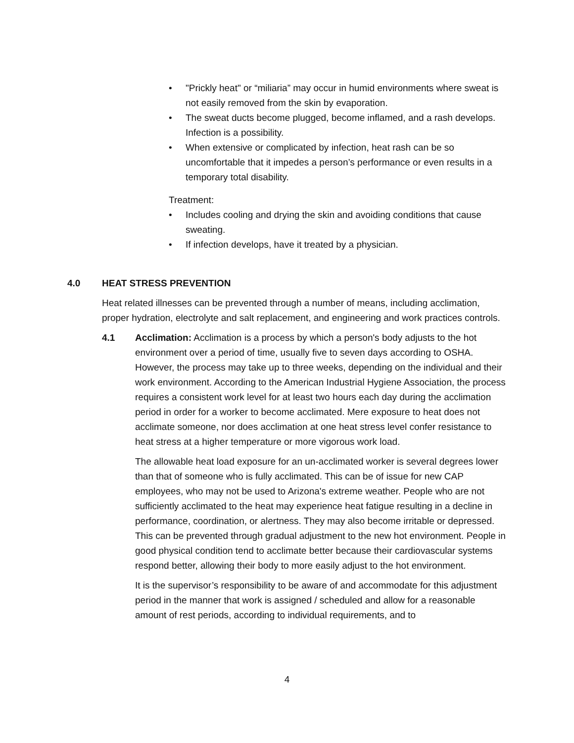• "Prickly heat" or “miliaria” may occur in humid environments where sweat is not easily removed from the skin by evaporation.
• The sweat ducts become plugged, become inflamed, and a rash develops. Infection is a possibility.
• When extensive or complicated by infection, heat rash can be so uncomfortable that it impedes a person’s performance or even results in a temporary total disability.
Treatment:
• Includes cooling and drying the skin and avoiding conditions that cause sweating.
• If infection develops, have it treated by a physician.
4.0 HEAT STRESS PREVENTION
Heat related illnesses can be prevented through a number of means, including acclimation, proper hydration, electrolyte and salt replacement, and engineering and work practices controls.
4.1 Acclimation: Acclimation is a process by which a person's body adjusts to the hot environment over a period of time, usually five to seven days according to OSHA. However, the process may take up to three weeks, depending on the individual and their work environment. According to the American Industrial Hygiene Association, the process requires a consistent work level for at least two hours each day during the acclimation period in order for a worker to become acclimated. Mere exposure to heat does not acclimate someone, nor does acclimation at one heat stress level confer resistance to heat stress at a higher temperature or more vigorous work load.
The allowable heat load exposure for an un-acclimated worker is several degrees lower than that of someone who is fully acclimated. This can be of issue for new CAP employees, who may not be used to Arizona's extreme weather. People who are not sufficiently acclimated to the heat may experience heat fatigue resulting in a decline in performance, coordination, or alertness. They may also become irritable or depressed. This can be prevented through gradual adjustment to the new hot environment. People in good physical condition tend to acclimate better because their cardiovascular systems respond better, allowing their body to more easily adjust to the hot environment.
It is the supervisor’s responsibility to be aware of and accommodate for this adjustment period in the manner that work is assigned / scheduled and allow for a reasonable amount of rest periods, according to individual requirements, and to
4